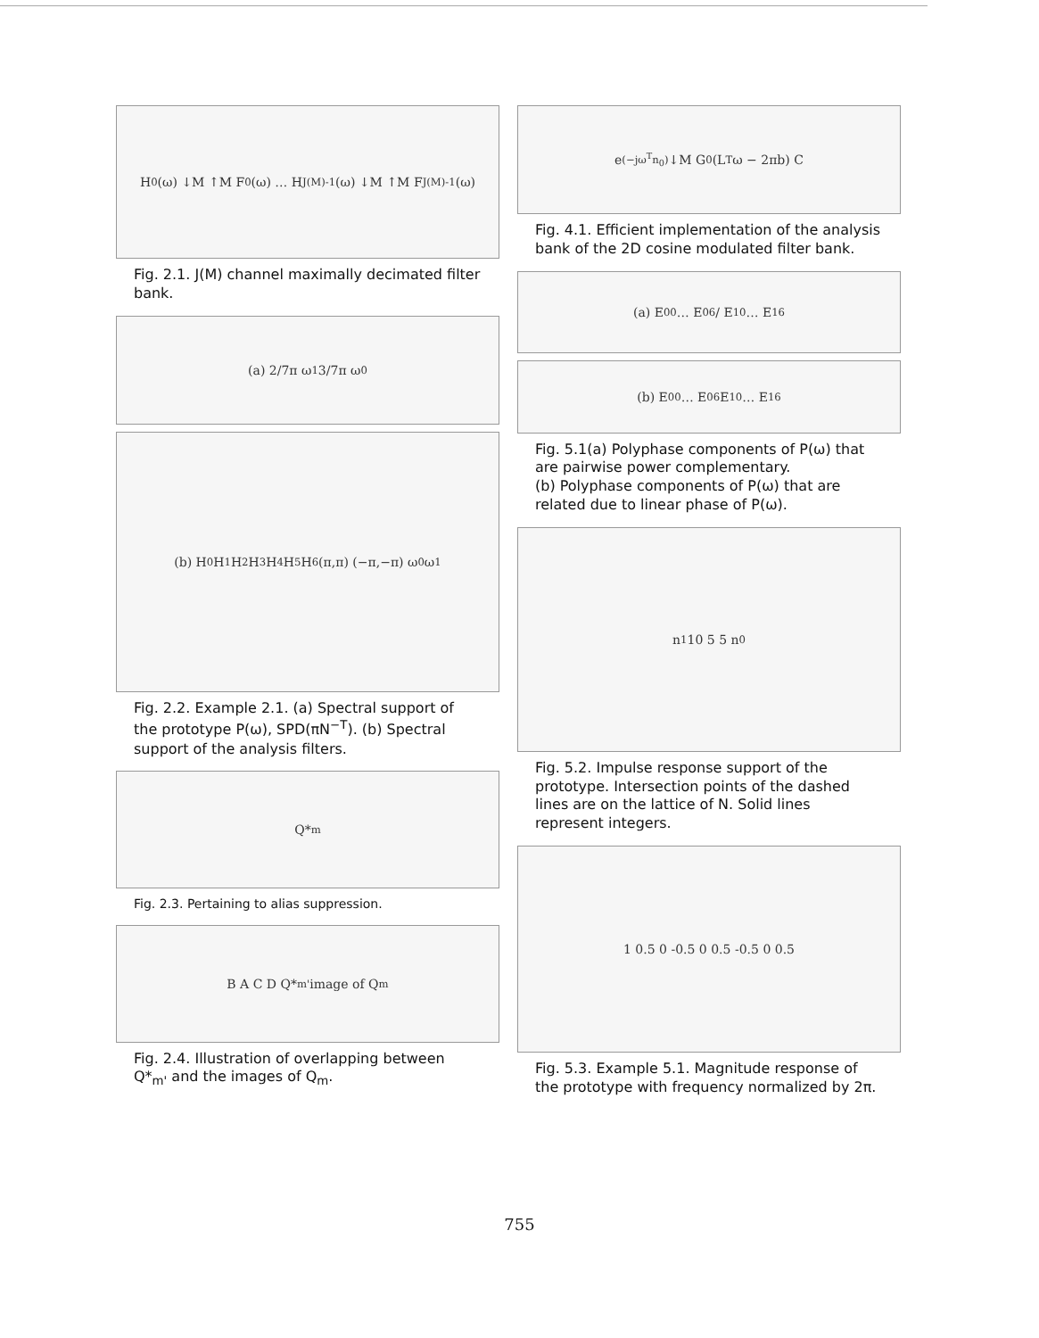H<sub>0</sub>(ω) ↓M ↑M F<sub>0</sub>(ω) … H<sub>J(M)-1</sub>(ω) ↓M ↑M F<sub>J(M)-1</sub>(ω)
Fig. 2.1. J(M) channel maximally decimated filter bank.
(a) 2/7π ω<sub>1</sub> 3/7π ω<sub>0</sub>
(b) H<sub>0</sub> H<sub>1</sub> H<sub>2</sub> H<sub>3</sub> H<sub>4</sub> H<sub>5</sub> H<sub>6</sub> (π,π) (−π,−π) ω<sub>0</sub> ω<sub>1</sub>
Fig. 2.2. Example 2.1. (a) Spectral support of the prototype P(ω), SPD(πN<sup>−T</sup>). (b) Spectral support of the analysis filters.
Q*<sub>m</sub>
Fig. 2.3. Pertaining to alias suppression.
B A C D Q*<sub>m'</sub> image of Q<sub>m</sub>
Fig. 2.4. Illustration of overlapping between Q*<sub>m'</sub> and the images of Q<sub>m</sub>.
e<sup>(−jω<sup>T</sup>n<sub>0</sub>)</sup> ↓M G<sub>0</sub>(L<sup>T</sup>ω − 2πb) C
Fig. 4.1. Efficient implementation of the analysis bank of the 2D cosine modulated filter bank.
(a) E<sub>0</sub><sup>0</sup> … E<sub>0</sub><sup>6</sup> / E<sub>1</sub><sup>0</sup> … E<sub>1</sub><sup>6</sup>
(b) E<sub>0</sub><sup>0</sup> … E<sub>0</sub><sup>6</sup> E<sub>1</sub><sup>0</sup> … E<sub>1</sub><sup>6</sup>
Fig. 5.1(a) Polyphase components of P(ω) that are pairwise power complementary.
(b) Polyphase components of P(ω) that are related due to linear phase of P(ω).
n<sub>1</sub> 10 5 5 n<sub>0</sub>
Fig. 5.2. Impulse response support of the prototype. Intersection points of the dashed lines are on the lattice of N. Solid lines represent integers.
1 0.5 0 -0.5 0 0.5 -0.5 0 0.5
Fig. 5.3. Example 5.1. Magnitude response of the prototype with frequency normalized by 2π.
755